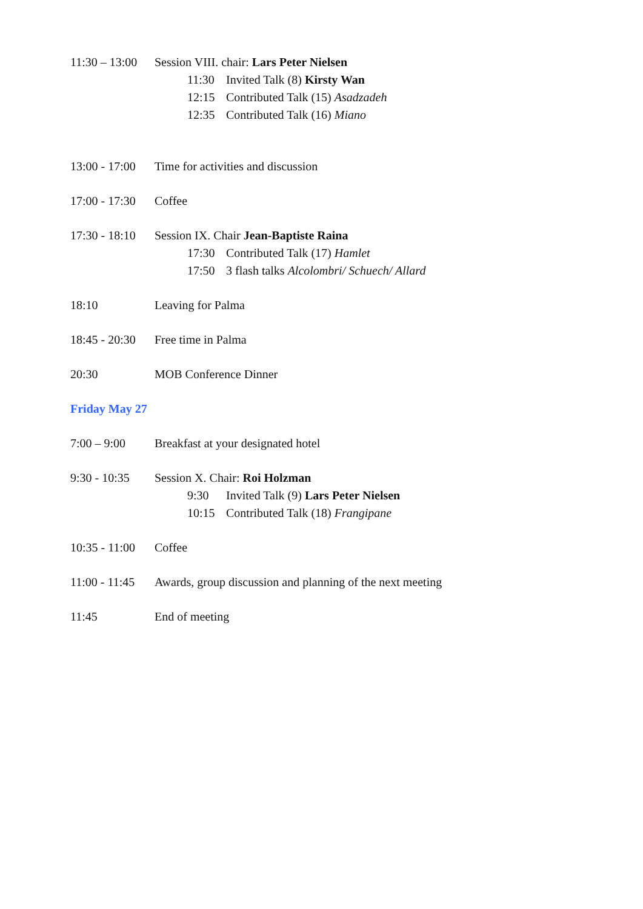11:30 – 13:00
Session VIII. chair: Lars Peter Nielsen
11:30 Invited Talk (8) Kirsty Wan
12:15 Contributed Talk (15) Asadzadeh
12:35 Contributed Talk (16) Miano
13:00 - 17:00
Time for activities and discussion
17:00 - 17:30
Coffee
17:30 - 18:10
Session IX. Chair Jean-Baptiste Raina
17:30 Contributed Talk (17) Hamlet
17:50 3 flash talks Alcolombri/ Schuech/ Allard
18:10 Leaving for Palma
18:45 - 20:30
Free time in Palma
20:30 MOB Conference Dinner
Friday May 27
7:00 – 9:00 Breakfast at your designated hotel
9:30 - 10:35
Session X. Chair: Roi Holzman
9:30 Invited Talk (9) Lars Peter Nielsen
10:15 Contributed Talk (18) Frangipane
10:35 - 11:00
Coffee
11:00 - 11:45
Awards, group discussion and planning of the next meeting
11:45 End of meeting